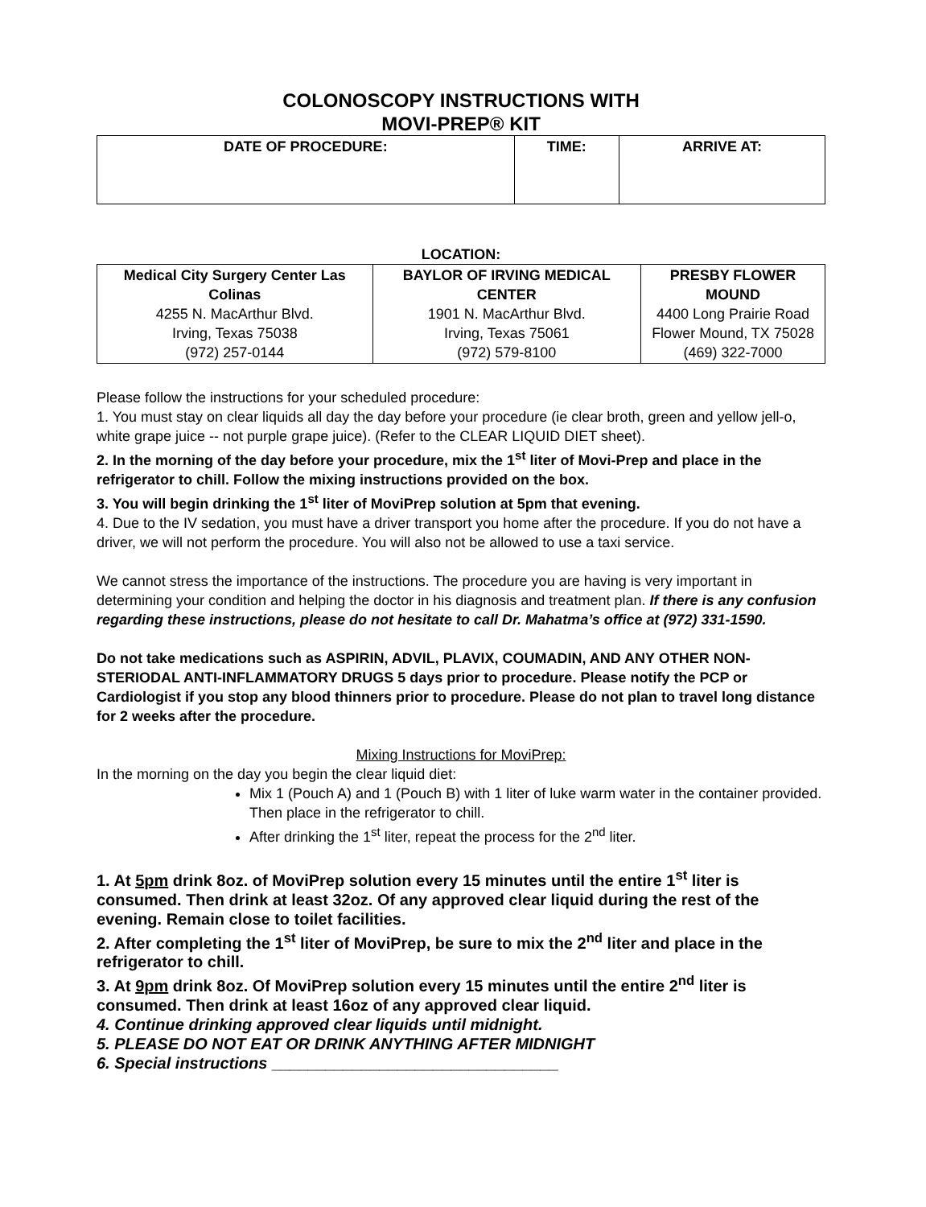COLONOSCOPY INSTRUCTIONS WITH
MOVI-PREP® KIT
| DATE OF PROCEDURE: | TIME: | ARRIVE AT: |
| --- | --- | --- |
LOCATION:
| Medical City Surgery Center Las Colinas 4255 N. MacArthur Blvd. Irving, Texas 75038 (972) 257-0144 | BAYLOR OF IRVING MEDICAL CENTER 1901 N. MacArthur Blvd. Irving, Texas 75061 (972) 579-8100 | PRESBY FLOWER MOUND 4400 Long Prairie Road Flower Mound, TX 75028 (469) 322-7000 |
Please follow the instructions for your scheduled procedure:
1. You must stay on clear liquids all day the day before your procedure (ie clear broth, green and yellow jell-o, white grape juice -- not purple grape juice). (Refer to the CLEAR LIQUID DIET sheet).
2. In the morning of the day before your procedure, mix the 1<sup>st</sup> liter of Movi-Prep and place in the refrigerator to chill. Follow the mixing instructions provided on the box.
3. You will begin drinking the 1<sup>st</sup> liter of MoviPrep solution at 5pm that evening.
4. Due to the IV sedation, you must have a driver transport you home after the procedure. If you do not have a driver, we will not perform the procedure. You will also not be allowed to use a taxi service.
We cannot stress the importance of the instructions. The procedure you are having is very important in determining your condition and helping the doctor in his diagnosis and treatment plan. If there is any confusion regarding these instructions, please do not hesitate to call Dr. Mahatma’s office at (972) 331-1590.
Do not take medications such as ASPIRIN, ADVIL, PLAVIX, COUMADIN, AND ANY OTHER NON-STERIODAL ANTI-INFLAMMATORY DRUGS 5 days prior to procedure. Please notify the PCP or Cardiologist if you stop any blood thinners prior to procedure. Please do not plan to travel long distance for 2 weeks after the procedure.
Mixing Instructions for MoviPrep:
In the morning on the day you begin the clear liquid diet:
Mix 1 (Pouch A) and 1 (Pouch B) with 1 liter of luke warm water in the container provided. Then place in the refrigerator to chill.
After drinking the 1<sup>st</sup> liter, repeat the process for the 2<sup>nd</sup> liter.
1. At 5pm drink 8oz. of MoviPrep solution every 15 minutes until the entire 1<sup>st</sup> liter is consumed. Then drink at least 32oz. Of any approved clear liquid during the rest of the evening. Remain close to toilet facilities.
2. After completing the 1<sup>st</sup> liter of MoviPrep, be sure to mix the 2<sup>nd</sup> liter and place in the refrigerator to chill.
3. At 9pm drink 8oz. Of MoviPrep solution every 15 minutes until the entire 2<sup>nd</sup> liter is consumed. Then drink at least 16oz of any approved clear liquid.
4. Continue drinking approved clear liquids until midnight.
5. PLEASE DO NOT EAT OR DRINK ANYTHING AFTER MIDNIGHT
6. Special instructions ________________________________